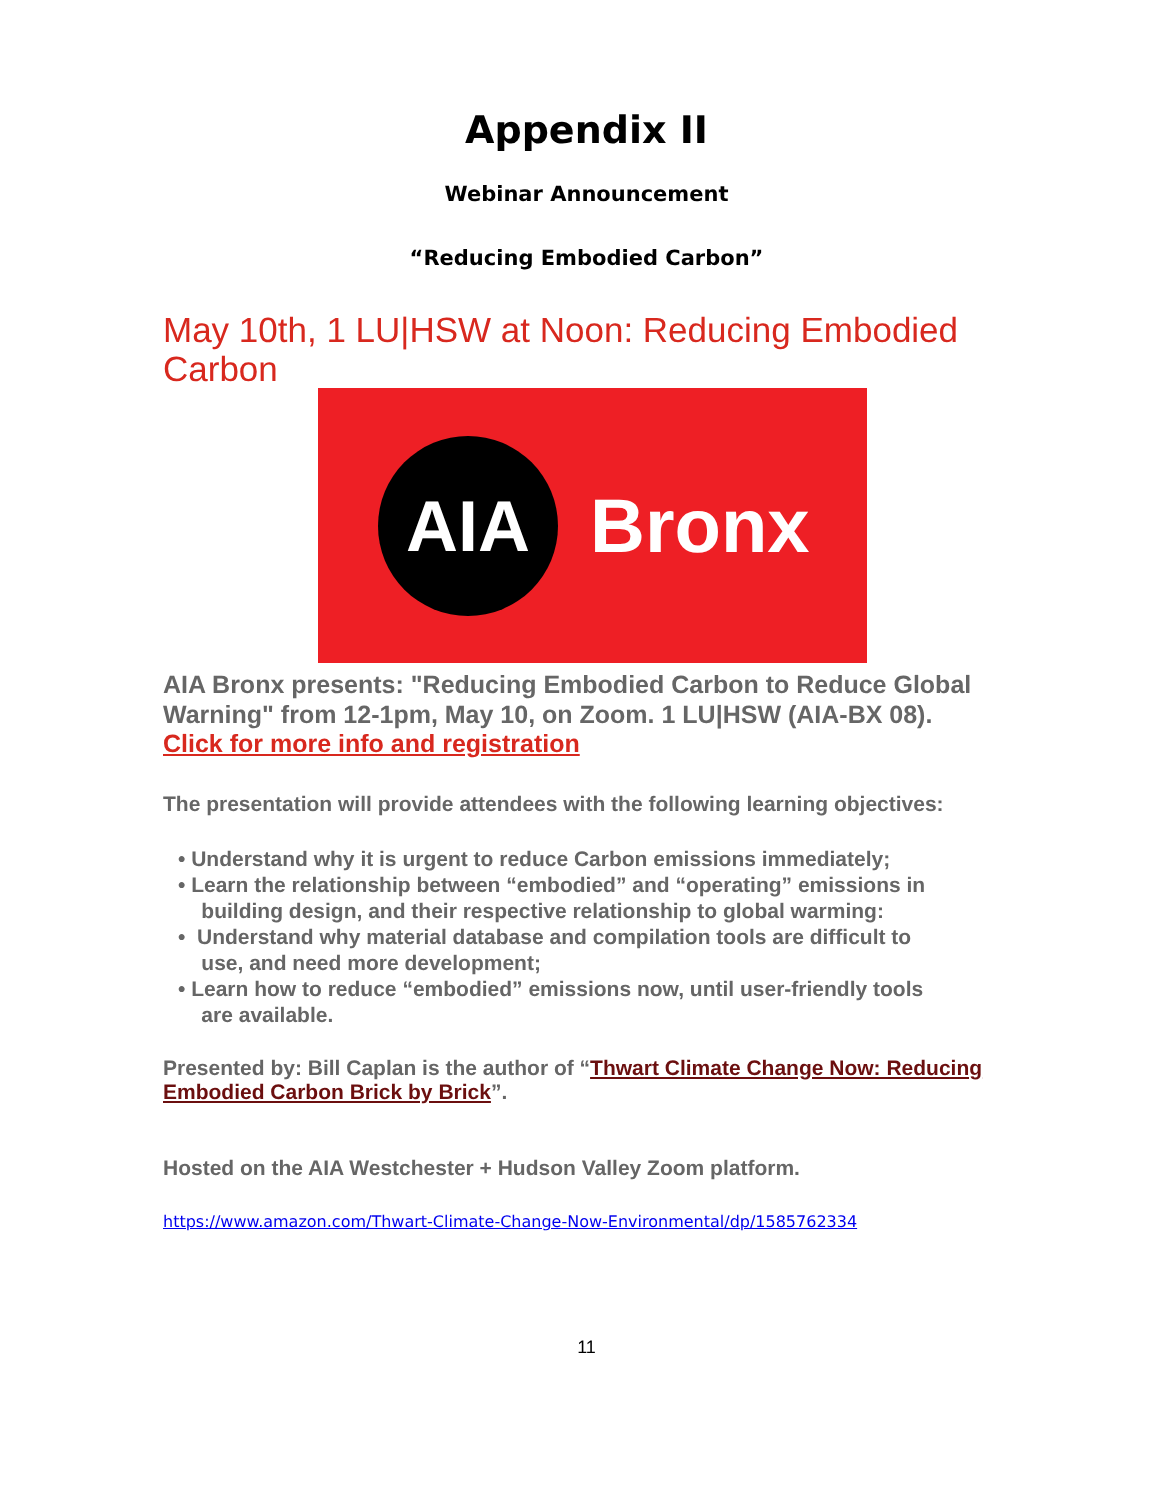Appendix II
Webinar Announcement
“Reducing Embodied Carbon”
May 10th, 1 LU|HSW at Noon: Reducing Embodied Carbon
AIA
Bronx
AIA Bronx presents: "Reducing Embodied Carbon to Reduce Global Warning" from 12-1pm, May 10, on Zoom. 1 LU|HSW (AIA-BX 08).
Click for more info and registration
The presentation will provide attendees with the following learning objectives:
• Understand why it is urgent to reduce Carbon emissions immediately;
• Learn the relationship between “embodied” and “operating” emissions in
building design, and their respective relationship to global warming:
• Understand why material database and compilation tools are difficult to
use, and need more development;
• Learn how to reduce “embodied” emissions now, until user-friendly tools
are available.
Presented by: Bill Caplan is the author of “Thwart Climate Change Now: Reducing Embodied Carbon Brick by Brick”.
Hosted on the AIA Westchester + Hudson Valley Zoom platform.
https://www.amazon.com/Thwart-Climate-Change-Now-Environmental/dp/1585762334
11